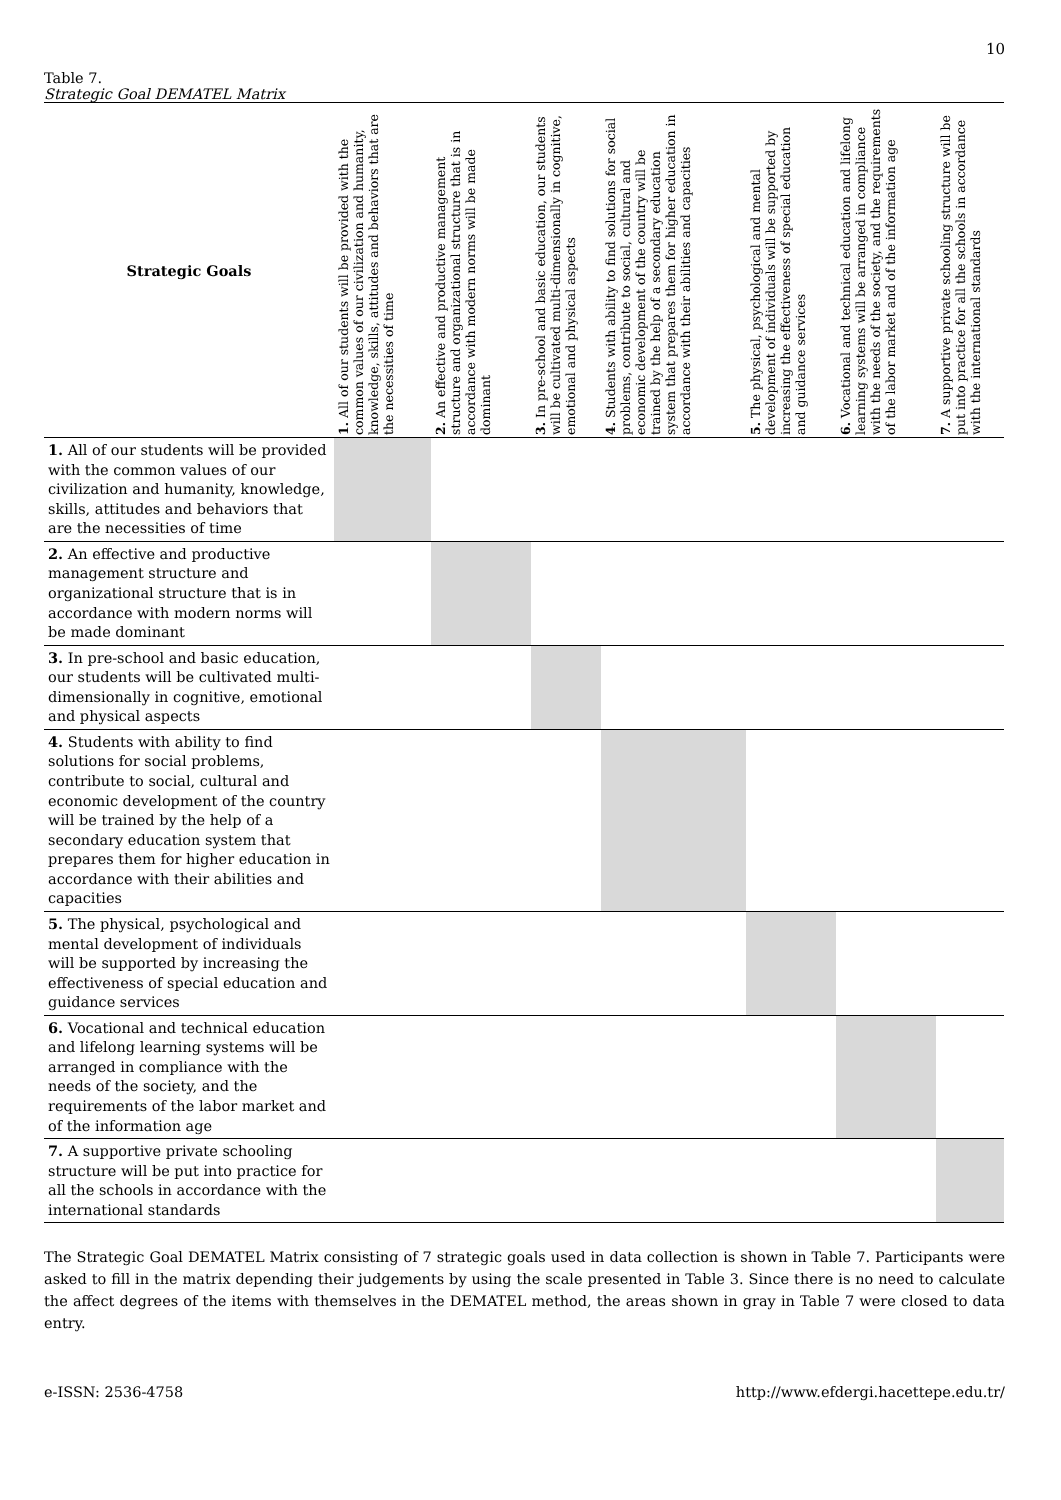10
Table 7.
Strategic Goal DEMATEL Matrix
| Strategic Goals | 1. All of our students will be provided with the common values of our civilization and humanity, knowledge, skills, attitudes and behaviors that are the necessities of time | 2. An effective and productive management structure and organizational structure that is in accordance with modern norms will be made dominant | 3. In pre-school and basic education, our students will be cultivated multi-dimensionally in cognitive, emotional and physical aspects | 4. Students with ability to find solutions for social problems, contribute to social, cultural and economic development of the country will be trained by the help of a secondary education system that prepares them for higher education in accordance with their abilities and capacities | 5. The physical, psychological and mental development of individuals will be supported by increasing the effectiveness of special education and guidance services | 6. Vocational and technical education and lifelong learning systems will be arranged in compliance with the needs of the society, and the requirements of the labor market and of the information age | 7. A supportive private schooling structure will be put into practice for all the schools in accordance with the international standards |
| --- | --- | --- | --- | --- | --- | --- | --- |
| 1. All of our students will be provided with the common values of our civilization and humanity, knowledge, skills, attitudes and behaviors that are the necessities of time | | | | | | | |
| 2. An effective and productive management structure and organizational structure that is in accordance with modern norms will be made dominant | | | | | | | |
| 3. In pre-school and basic education, our students will be cultivated multi-dimensionally in cognitive, emotional and physical aspects | | | | | | | |
| 4. Students with ability to find solutions for social problems, contribute to social, cultural and economic development of the country will be trained by the help of a secondary education system that prepares them for higher education in accordance with their abilities and capacities | | | | | | | |
| 5. The physical, psychological and mental development of individuals will be supported by increasing the effectiveness of special education and guidance services | | | | | | | |
| 6. Vocational and technical education and lifelong learning systems will be arranged in compliance with the needs of the society, and the requirements of the labor market and of the information age | | | | | | | |
| 7. A supportive private schooling structure will be put into practice for all the schools in accordance with the international standards | | | | | | | |
The Strategic Goal DEMATEL Matrix consisting of 7 strategic goals used in data collection is shown in Table 7. Participants were asked to fill in the matrix depending their judgements by using the scale presented in Table 3. Since there is no need to calculate the affect degrees of the items with themselves in the DEMATEL method, the areas shown in gray in Table 7 were closed to data entry.
e-ISSN: 2536-4758 http://www.efdergi.hacettepe.edu.tr/